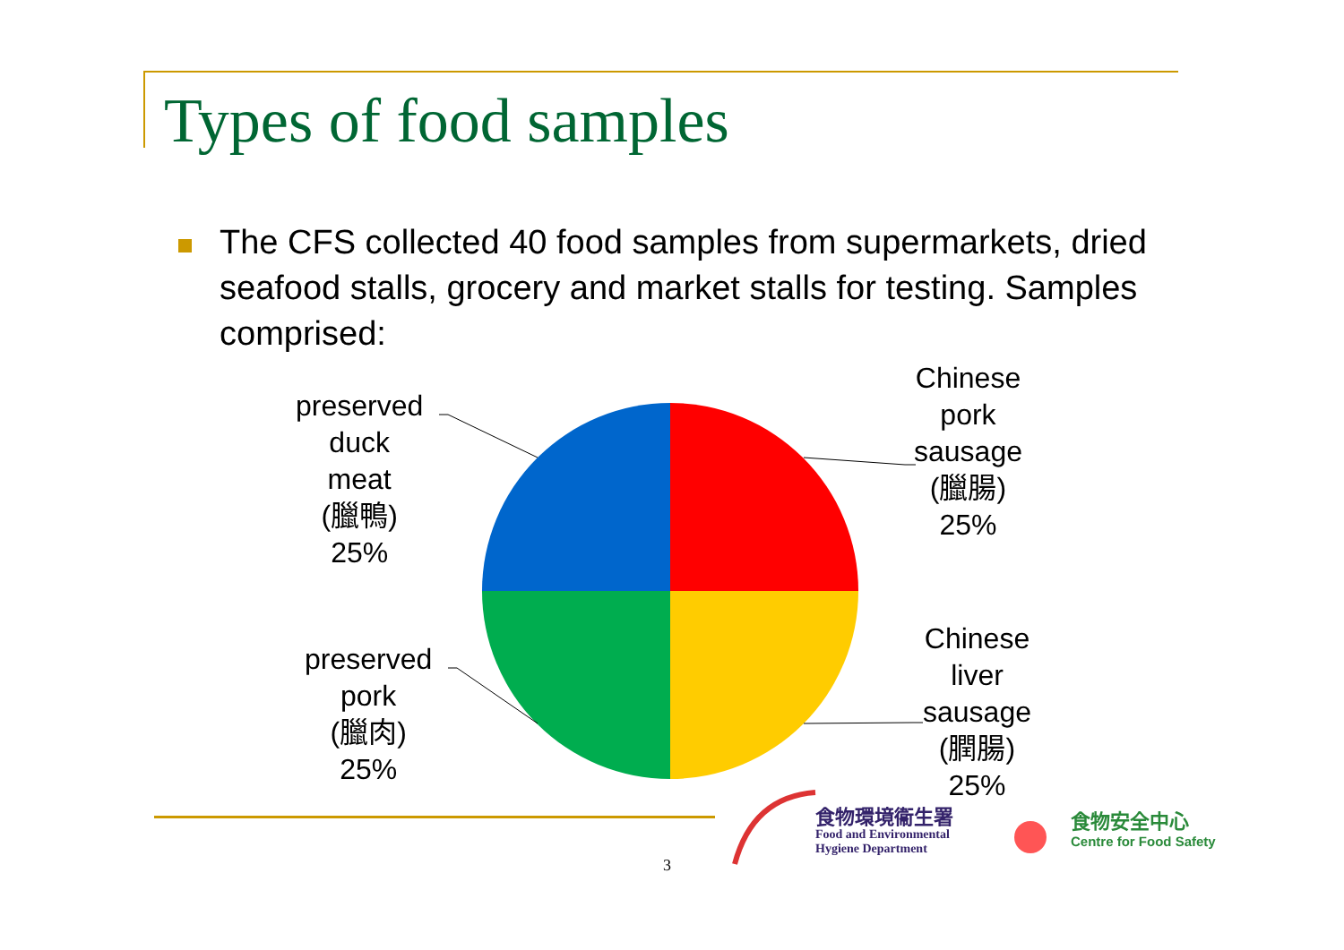Types of food samples
The CFS collected 40 food samples from supermarkets, dried seafood stalls, grocery and market stalls for testing. Samples comprised:
preserved
duck
meat
(臘鴨)
25%
Chinese
pork
sausage
(臘腸)
25%
preserved
pork
(臘肉)
25%
Chinese
liver
sausage
(膶腸)
25%
3
食物環境衞生署
Food and Environmental
Hygiene Department
食物安全中心
Centre for Food Safety